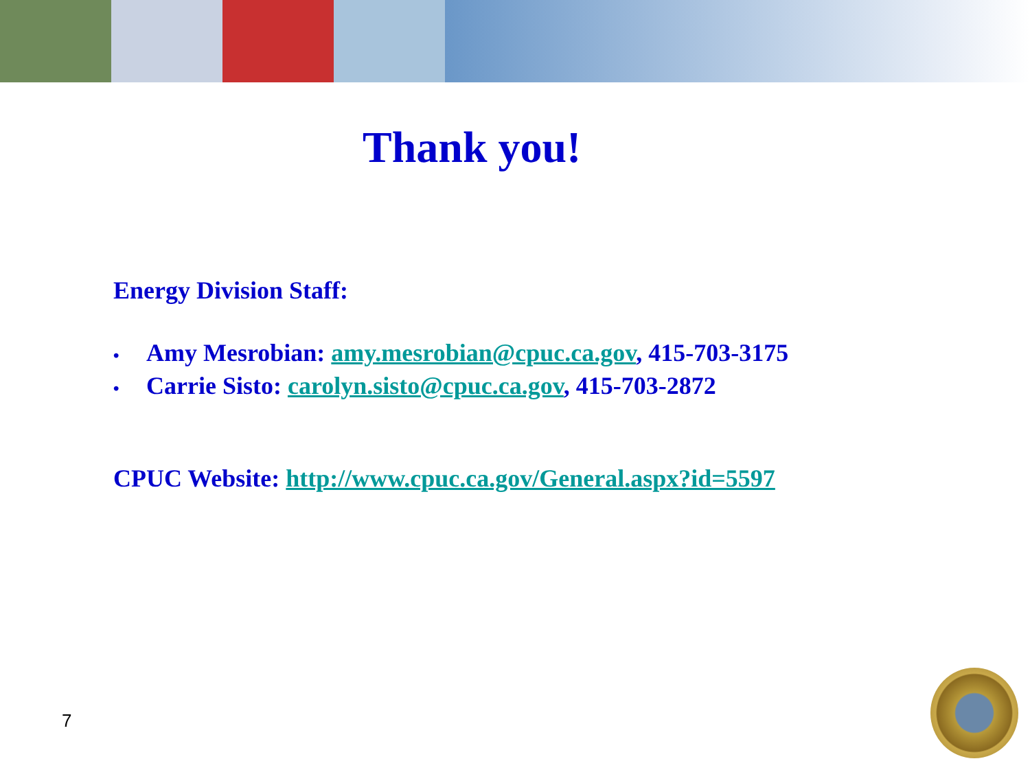Thank you!
Energy Division Staff:
• Amy Mesrobian: amy.mesrobian@cpuc.ca.gov, 415-703-3175
• Carrie Sisto: carolyn.sisto@cpuc.ca.gov, 415-703-2872
CPUC Website: http://www.cpuc.ca.gov/General.aspx?id=5597
7